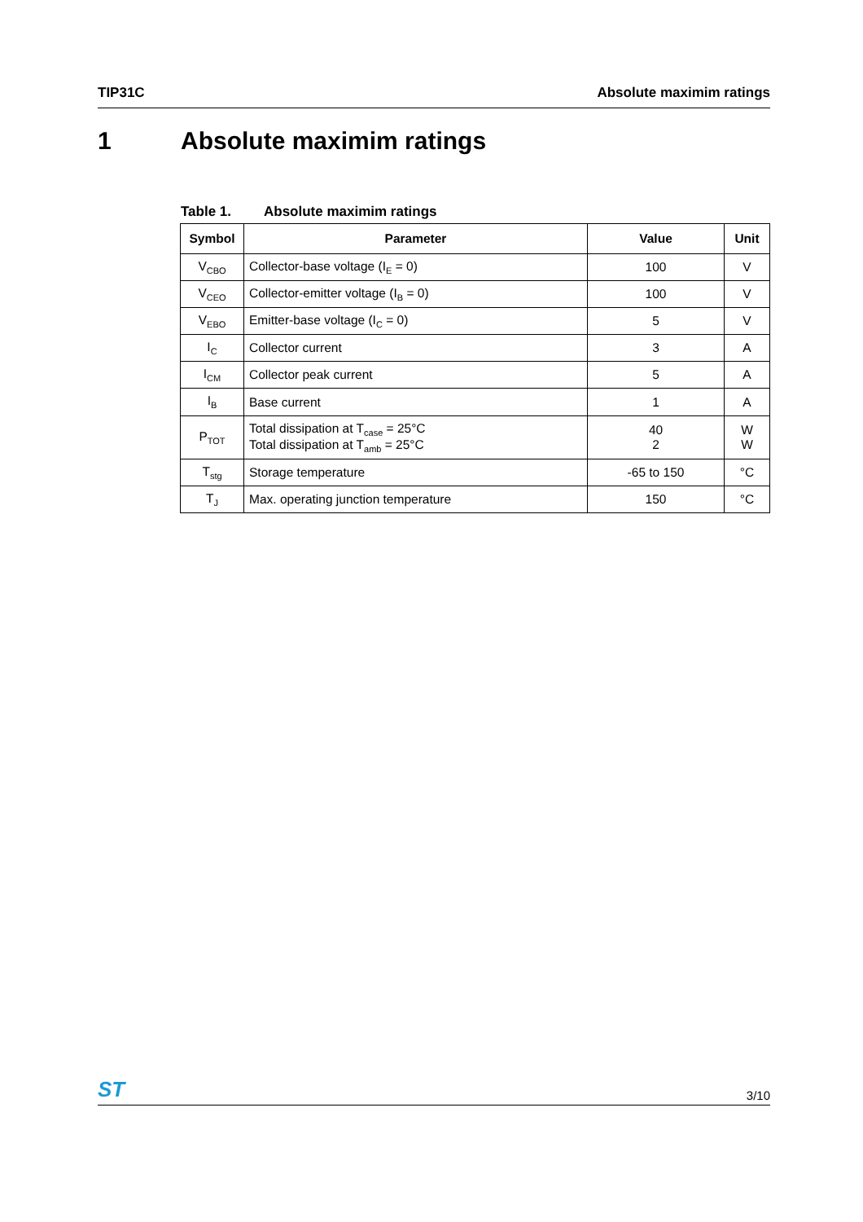TIP31C Absolute maximim ratings
1 Absolute maximim ratings
Table 1. Absolute maximim ratings
| Symbol | Parameter | Value | Unit |
| --- | --- | --- | --- |
| V<sub>CBO</sub> | Collector-base voltage (I<sub>E</sub> = 0) | 100 | V |
| V<sub>CEO</sub> | Collector-emitter voltage (I<sub>B</sub> = 0) | 100 | V |
| V<sub>EBO</sub> | Emitter-base voltage (I<sub>C</sub> = 0) | 5 | V |
| I<sub>C</sub> | Collector current | 3 | A |
| I<sub>CM</sub> | Collector peak current | 5 | A |
| I<sub>B</sub> | Base current | 1 | A |
| P<sub>TOT</sub> | Total dissipation at T<sub>case</sub> = 25°C Total dissipation at T<sub>amb</sub> = 25°C | 40 2 | W W |
| T<sub>stg</sub> | Storage temperature | -65 to 150 | °C |
| T<sub>J</sub> | Max. operating junction temperature | 150 | °C |
ST
3/10